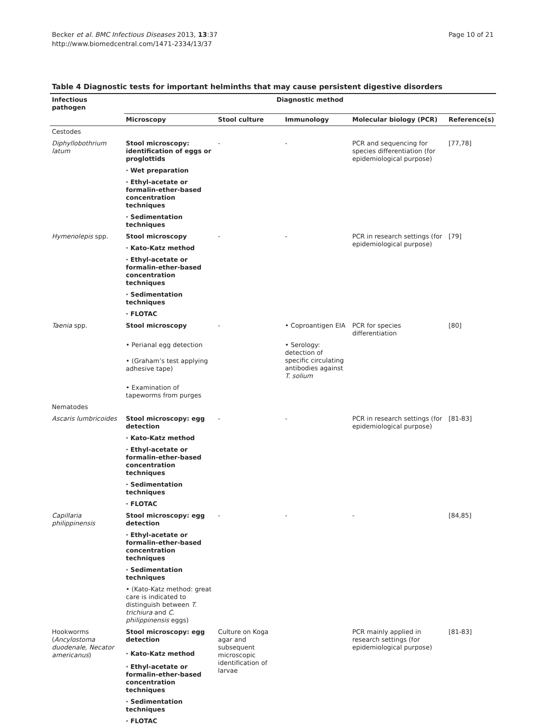Becker et al. BMC Infectious Diseases 2013, 13:37
http://www.biomedcentral.com/1471-2334/13/37
Page 10 of 21
Table 4 Diagnostic tests for important helminths that may cause persistent digestive disorders
| Infectious pathogen | Diagnostic method | | | | |
| --- | --- | --- | --- | --- | --- |
| | Microscopy | Stool culture | Immunology | Molecular biology (PCR) | Reference(s) |
| Cestodes | | | | | |
| Diphyllobothrium latum | Stool microscopy: identification of eggs or proglottids | - | - | PCR and sequencing for species differentiation (for epidemiological purpose) | [77,78] |
| | · Wet preparation | | | | |
| | · Ethyl-acetate or formalin-ether-based concentration techniques | | | | |
| | · Sedimentation techniques | | | | |
| Hymenolepis spp. | Stool microscopy | - | - | PCR in research settings (for epidemiological purpose) | [79] |
| | · Kato-Katz method | | | | |
| | · Ethyl-acetate or formalin-ether-based concentration techniques | | | | |
| | · Sedimentation techniques | | | | |
| | · FLOTAC | | | | |
| Taenia spp. | Stool microscopy | - | • Coproantigen EIA | PCR for species differentiation | [80] |
| | • Perianal egg detection | | • Serology: detection of specific circulating antibodies against T. solium | | |
| | • (Graham’s test applying adhesive tape) | | | | |
| | • Examination of tapeworms from purges | | | | |
| Nematodes | | | | | |
| Ascaris lumbricoides | Stool microscopy: egg detection | - | - | PCR in research settings (for epidemiological purpose) | [81-83] |
| | · Kato-Katz method | | | | |
| | · Ethyl-acetate or formalin-ether-based concentration techniques | | | | |
| | · Sedimentation techniques | | | | |
| | · FLOTAC | | | | |
| Capillaria philippinensis | Stool microscopy: egg detection | - | - | - | [84,85] |
| | · Ethyl-acetate or formalin-ether-based concentration techniques | | | | |
| | · Sedimentation techniques | | | | |
| | • (Kato-Katz method: great care is indicated to distinguish between T. trichiura and C. philippinensis eggs) | | | | |
| Hookworms ( Ancylostoma duodenale, Necator americanus ) | Stool microscopy: egg detection | Culture on Koga agar and subsequent microscopic identification of larvae | | PCR mainly applied in research settings (for epidemiological purpose) | [81-83] |
| | · Kato-Katz method | | | | |
| | · Ethyl-acetate or formalin-ether-based concentration techniques | | | | |
| | · Sedimentation techniques | | | | |
| | · FLOTAC | | | | |